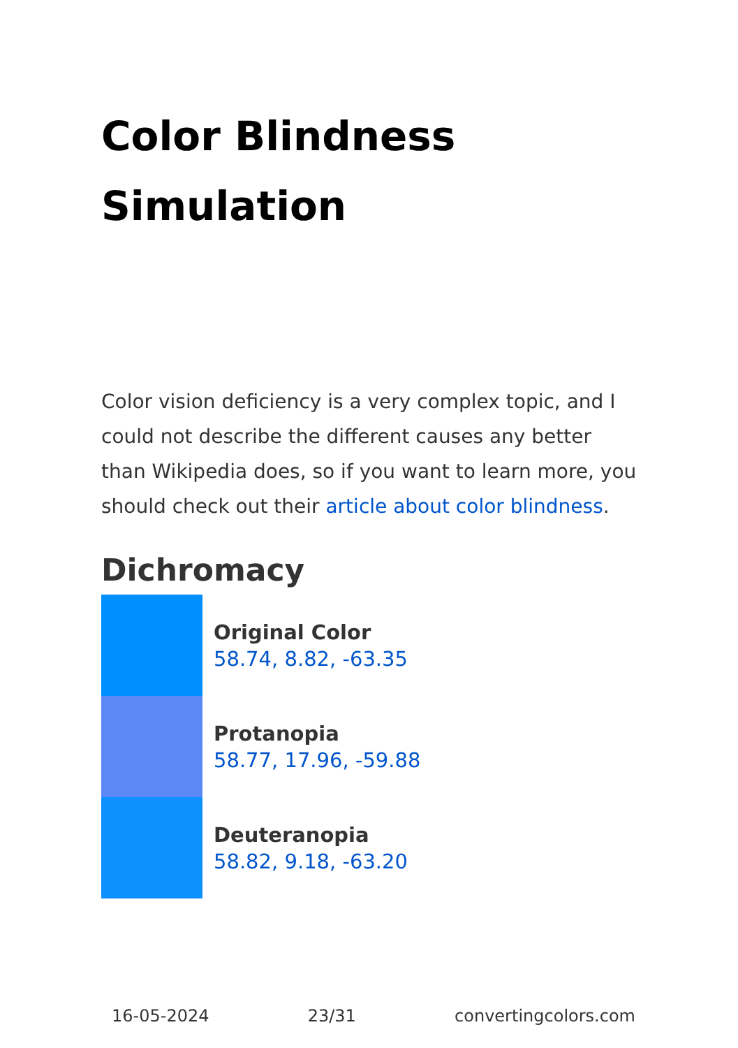Color Blindness Simulation
Color vision deficiency is a very complex topic, and I could not describe the different causes any better than Wikipedia does, so if you want to learn more, you should check out their article about color blindness.
Dichromacy
Original Color
58.74, 8.82, -63.35
Protanopia
58.77, 17.96, -59.88
Deuteranopia
58.82, 9.18, -63.20
16-05-2024 23/31 convertingcolors.com